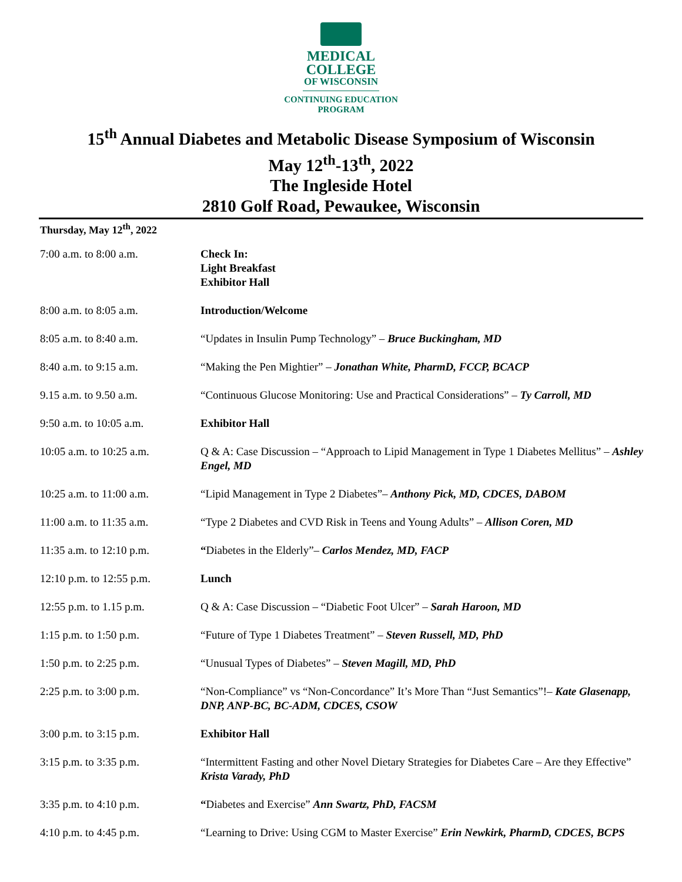MEDICAL
COLLEGE
OF WISCONSIN
CONTINUING EDUCATION
PROGRAM
15<sup>th</sup> Annual Diabetes and Metabolic Disease Symposium of Wisconsin
May 12<sup>th</sup>-13<sup>th</sup>, 2022
The Ingleside Hotel
2810 Golf Road, Pewaukee, Wisconsin
Thursday, May 12<sup>th</sup>, 2022
| 7:00 a.m. to 8:00 a.m. | Check In: Light Breakfast Exhibitor Hall |
| 8:00 a.m. to 8:05 a.m. | Introduction/Welcome |
| 8:05 a.m. to 8:40 a.m. | “Updates in Insulin Pump Technology” – Bruce Buckingham, MD |
| 8:40 a.m. to 9:15 a.m. | “Making the Pen Mightier” – Jonathan White, PharmD, FCCP, BCACP |
| 9.15 a.m. to 9.50 a.m. | “Continuous Glucose Monitoring: Use and Practical Considerations” – Ty Carroll, MD |
| 9:50 a.m. to 10:05 a.m. | Exhibitor Hall |
| 10:05 a.m. to 10:25 a.m. | Q & A: Case Discussion – “Approach to Lipid Management in Type 1 Diabetes Mellitus” – Ashley Engel, MD |
| 10:25 a.m. to 11:00 a.m. | “Lipid Management in Type 2 Diabetes”– Anthony Pick, MD, CDCES, DABOM |
| 11:00 a.m. to 11:35 a.m. | “Type 2 Diabetes and CVD Risk in Teens and Young Adults” – Allison Coren, MD |
| 11:35 a.m. to 12:10 p.m. | “ Diabetes in the Elderly”– Carlos Mendez, MD, FACP |
| 12:10 p.m. to 12:55 p.m. | Lunch |
| 12:55 p.m. to 1.15 p.m. | Q & A: Case Discussion – “Diabetic Foot Ulcer” – Sarah Haroon, MD |
| 1:15 p.m. to 1:50 p.m. | “Future of Type 1 Diabetes Treatment” – Steven Russell, MD, PhD |
| 1:50 p.m. to 2:25 p.m. | “Unusual Types of Diabetes” – Steven Magill, MD, PhD |
| 2:25 p.m. to 3:00 p.m. | “Non-Compliance” vs “Non-Concordance” It’s More Than “Just Semantics”!– Kate Glasenapp, DNP, ANP-BC, BC-ADM, CDCES, CSOW |
| 3:00 p.m. to 3:15 p.m. | Exhibitor Hall |
| 3:15 p.m. to 3:35 p.m. | “Intermittent Fasting and other Novel Dietary Strategies for Diabetes Care – Are they Effective” Krista Varady, PhD |
| 3:35 p.m. to 4:10 p.m. | “ Diabetes and Exercise” Ann Swartz, PhD, FACSM |
| 4:10 p.m. to 4:45 p.m. | “Learning to Drive: Using CGM to Master Exercise” Erin Newkirk, PharmD, CDCES, BCPS |